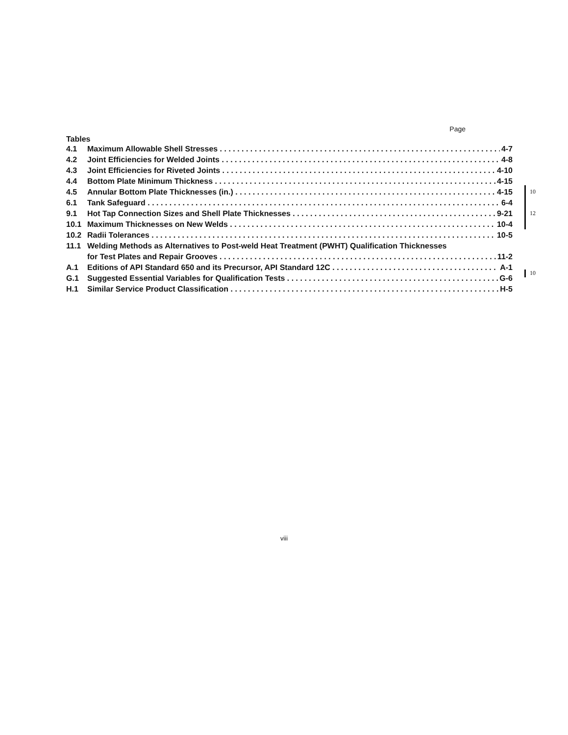Page
Tables
4.1 Maximum Allowable Shell Stresses 4-7
4.2 Joint Efficiencies for Welded Joints 4-8
4.3 Joint Efficiencies for Riveted Joints 4-10
4.4 Bottom Plate Minimum Thickness 4-15
4.5 Annular Bottom Plate Thicknesses (in.) 4-15
6.1 Tank Safeguard 6-4
9.1 Hot Tap Connection Sizes and Shell Plate Thicknesses 9-21
10.1 Maximum Thicknesses on New Welds 10-4
10.2 Radii Tolerances 10-5
11.1 Welding Methods as Alternatives to Post-weld Heat Treatment (PWHT) Qualification Thicknesses
for Test Plates and Repair Grooves 11-2
A.1 Editions of API Standard 650 and its Precursor, API Standard 12C A-1
G.1 Suggested Essential Variables for Qualification Tests G-6
H.1 Similar Service Product Classification H-5
10
12
10
viii